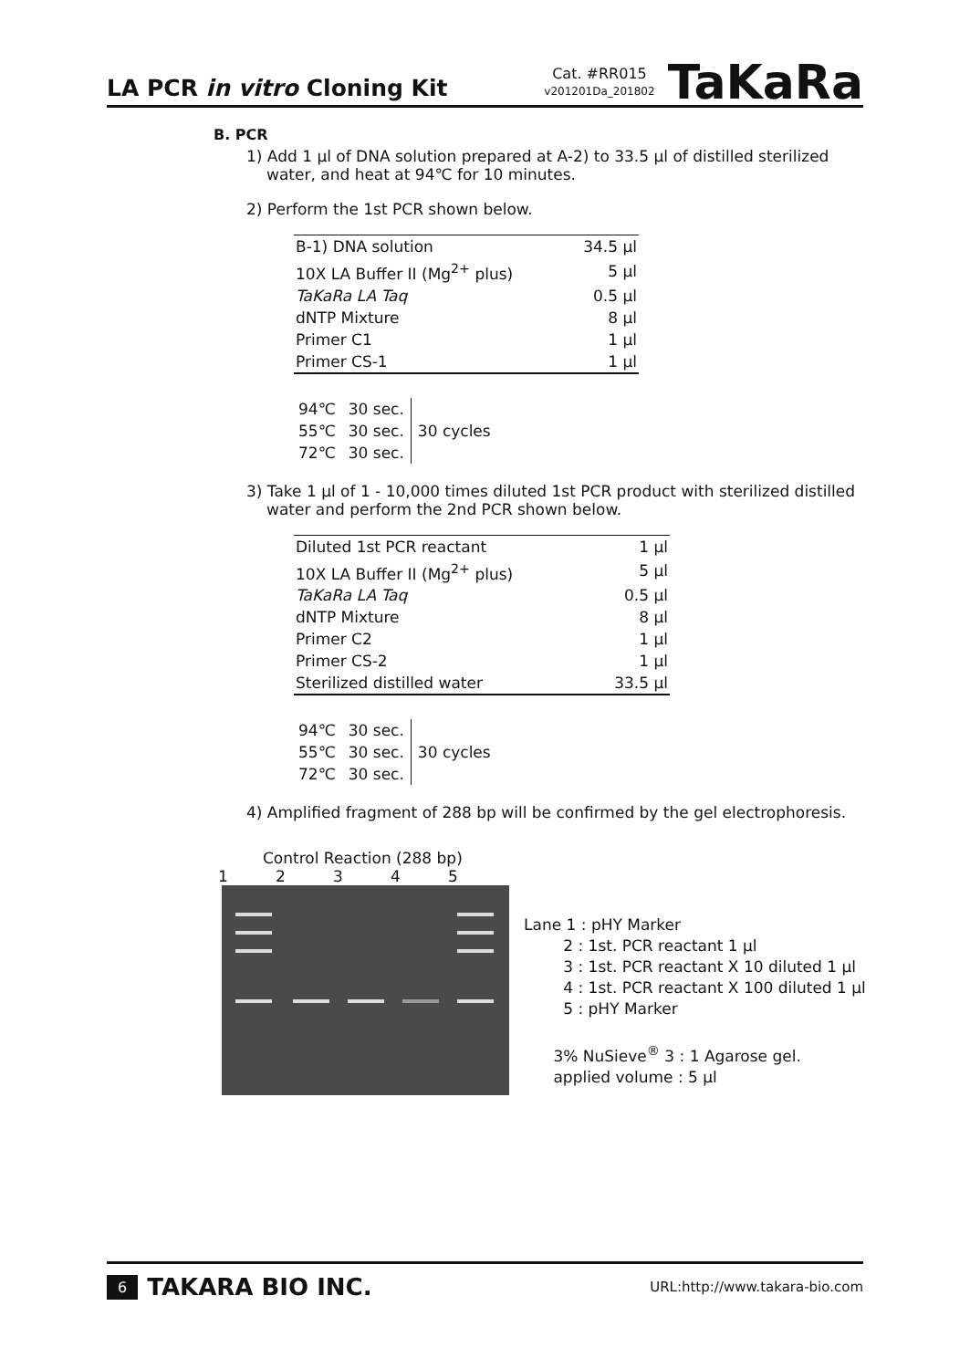LA PCR in vitro Cloning Kit
Cat. #RR015
v201201Da_201802
TaKaRa
B. PCR
1) Add 1 μl of DNA solution prepared at A-2) to 33.5 μl of distilled sterilized water, and heat at 94℃ for 10 minutes.
2) Perform the 1st PCR shown below.
| B-1) DNA solution | 34.5 μl |
| 10X LA Buffer II (Mg<sup>2+</sup> plus) | 5 μl |
| TaKaRa LA Taq | 0.5 μl |
| dNTP Mixture | 8 μl |
| Primer C1 | 1 μl |
| Primer CS-1 | 1 μl |
| 94℃ | 30 sec. | 30 cycles |
| 55℃ | 30 sec. | |
| 72℃ | 30 sec. | |
3) Take 1 μl of 1 - 10,000 times diluted 1st PCR product with sterilized distilled water and perform the 2nd PCR shown below.
| Diluted 1st PCR reactant | 1 μl |
| 10X LA Buffer II (Mg<sup>2+</sup> plus) | 5 μl |
| TaKaRa LA Taq | 0.5 μl |
| dNTP Mixture | 8 μl |
| Primer C2 | 1 μl |
| Primer CS-2 | 1 μl |
| Sterilized distilled water | 33.5 μl |
| 94℃ | 30 sec. | 30 cycles |
| 55℃ | 30 sec. | |
| 72℃ | 30 sec. | |
4) Amplified fragment of 288 bp will be confirmed by the gel electrophoresis.
Control Reaction (288 bp)
1 2 3 4 5
Lane 1 : pHY Marker
2 : 1st. PCR reactant 1 μl
3 : 1st. PCR reactant X 10 diluted 1 μl
4 : 1st. PCR reactant X 100 diluted 1 μl
5 : pHY Marker
3% NuSieve<sup>®</sup> 3 : 1 Agarose gel.
applied volume : 5 μl
6 TAKARA BIO INC.
URL:http://www.takara-bio.com